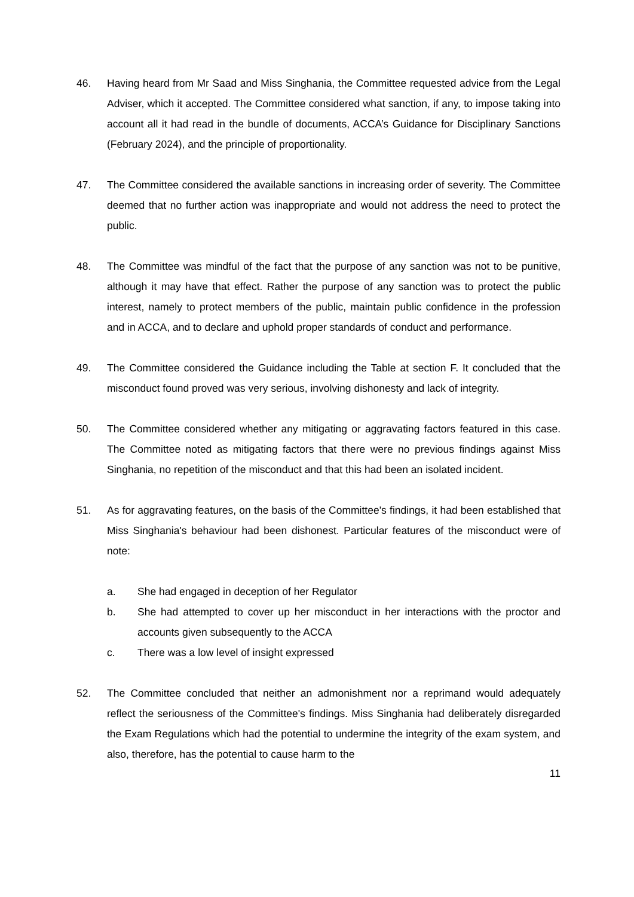46. Having heard from Mr Saad and Miss Singhania, the Committee requested advice from the Legal Adviser, which it accepted. The Committee considered what sanction, if any, to impose taking into account all it had read in the bundle of documents, ACCA’s Guidance for Disciplinary Sanctions (February 2024), and the principle of proportionality.
47. The Committee considered the available sanctions in increasing order of severity. The Committee deemed that no further action was inappropriate and would not address the need to protect the public.
48. The Committee was mindful of the fact that the purpose of any sanction was not to be punitive, although it may have that effect. Rather the purpose of any sanction was to protect the public interest, namely to protect members of the public, maintain public confidence in the profession and in ACCA, and to declare and uphold proper standards of conduct and performance.
49. The Committee considered the Guidance including the Table at section F. It concluded that the misconduct found proved was very serious, involving dishonesty and lack of integrity.
50. The Committee considered whether any mitigating or aggravating factors featured in this case. The Committee noted as mitigating factors that there were no previous findings against Miss Singhania, no repetition of the misconduct and that this had been an isolated incident.
51. As for aggravating features, on the basis of the Committee's findings, it had been established that Miss Singhania's behaviour had been dishonest. Particular features of the misconduct were of note:
a. She had engaged in deception of her Regulator
b. She had attempted to cover up her misconduct in her interactions with the proctor and accounts given subsequently to the ACCA
c. There was a low level of insight expressed
52. The Committee concluded that neither an admonishment nor a reprimand would adequately reflect the seriousness of the Committee's findings. Miss Singhania had deliberately disregarded the Exam Regulations which had the potential to undermine the integrity of the exam system, and also, therefore, has the potential to cause harm to the
11